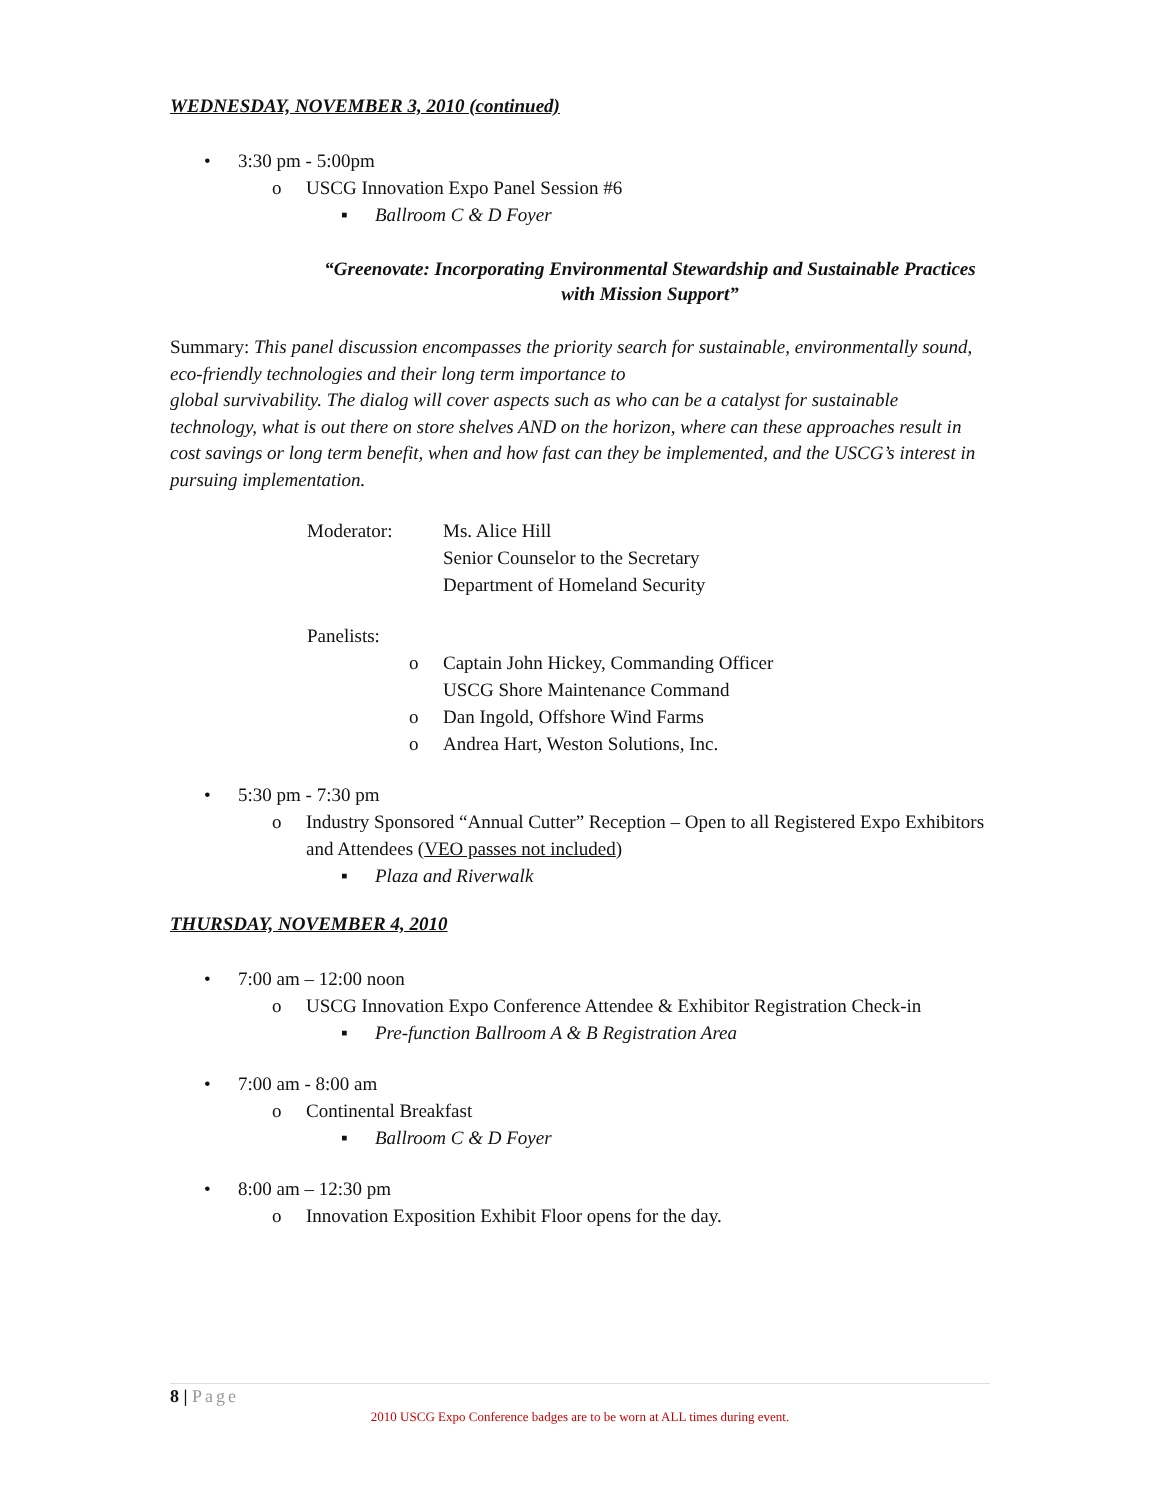WEDNESDAY, NOVEMBER 3, 2010 (continued)
• 3:30 pm - 5:00pm
o USCG Innovation Expo Panel Session #6
▪ Ballroom C & D Foyer
“Greenovate: Incorporating Environmental Stewardship and Sustainable Practices
with Mission Support”
Summary: This panel discussion encompasses the priority search for sustainable, environmentally sound, eco-friendly technologies and their long term importance to
global survivability. The dialog will cover aspects such as who can be a catalyst for sustainable technology, what is out there on store shelves AND on the horizon, where can these approaches result in cost savings or long term benefit, when and how fast can they be implemented, and the USCG’s interest in pursuing implementation.
Moderator: Ms. Alice Hill
Senior Counselor to the Secretary
Department of Homeland Security
Panelists:
o Captain John Hickey, Commanding Officer
USCG Shore Maintenance Command
o Dan Ingold, Offshore Wind Farms
o Andrea Hart, Weston Solutions, Inc.
• 5:30 pm - 7:30 pm
o Industry Sponsored “Annual Cutter” Reception – Open to all Registered Expo Exhibitors and Attendees (VEO passes not included)
▪ Plaza and Riverwalk
THURSDAY, NOVEMBER 4, 2010
• 7:00 am – 12:00 noon
o USCG Innovation Expo Conference Attendee & Exhibitor Registration Check-in
▪ Pre-function Ballroom A & B Registration Area
• 7:00 am - 8:00 am
o Continental Breakfast
▪ Ballroom C & D Foyer
• 8:00 am – 12:30 pm
o Innovation Exposition Exhibit Floor opens for the day.
8 | Page
2010 USCG Expo Conference badges are to be worn at ALL times during event.